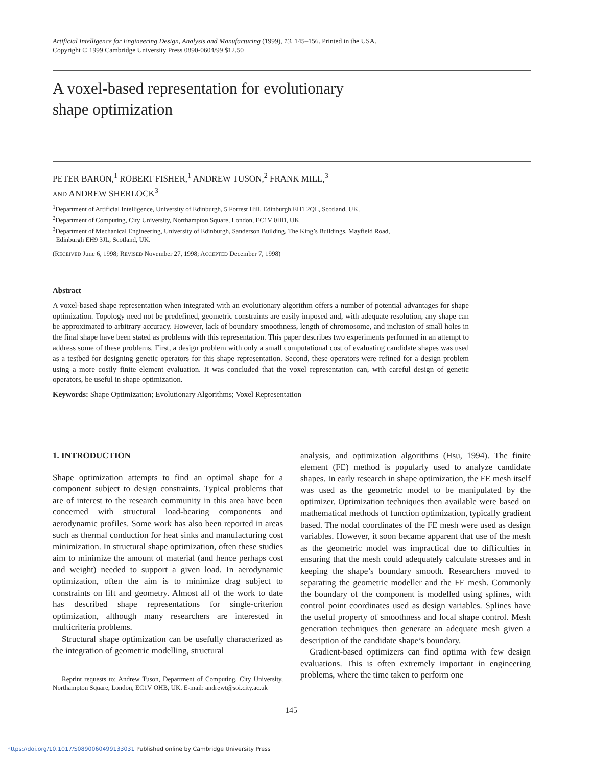Artificial Intelligence for Engineering Design, Analysis and Manufacturing (1999), 13, 145–156. Printed in the USA.
Copyright © 1999 Cambridge University Press 0890-0604/99 $12.50
A voxel-based representation for evolutionary
shape optimization
PETER BARON,<sup>1</sup> ROBERT FISHER,<sup>1</sup> ANDREW TUSON,<sup>2</sup> FRANK MILL,<sup>3</sup>
AND ANDREW SHERLOCK<sup>3</sup>
<sup>1</sup> Department of Artificial Intelligence, University of Edinburgh, 5 Forrest Hill, Edinburgh EH1 2QL, Scotland, UK.
<sup>2</sup> Department of Computing, City University, Northampton Square, London, EC1V 0HB, UK.
<sup>3</sup> Department of Mechanical Engineering, University of Edinburgh, Sanderson Building, The King’s Buildings, Mayfield Road,
Edinburgh EH9 3JL, Scotland, UK.
(RECEIVED June 6, 1998; REVISED November 27, 1998; ACCEPTED December 7, 1998)
Abstract
A voxel-based shape representation when integrated with an evolutionary algorithm offers a number of potential advantages for shape optimization. Topology need not be predefined, geometric constraints are easily imposed and, with adequate resolution, any shape can be approximated to arbitrary accuracy. However, lack of boundary smoothness, length of chromosome, and inclusion of small holes in the final shape have been stated as problems with this representation. This paper describes two experiments performed in an attempt to address some of these problems. First, a design problem with only a small computational cost of evaluating candidate shapes was used as a testbed for designing genetic operators for this shape representation. Second, these operators were refined for a design problem using a more costly finite element evaluation. It was concluded that the voxel representation can, with careful design of genetic operators, be useful in shape optimization.
Keywords: Shape Optimization; Evolutionary Algorithms; Voxel Representation
1. INTRODUCTION
Shape optimization attempts to find an optimal shape for a component subject to design constraints. Typical problems that are of interest to the research community in this area have been concerned with structural load-bearing components and aerodynamic profiles. Some work has also been reported in areas such as thermal conduction for heat sinks and manufacturing cost minimization. In structural shape optimization, often these studies aim to minimize the amount of material (and hence perhaps cost and weight) needed to support a given load. In aerodynamic optimization, often the aim is to minimize drag subject to constraints on lift and geometry. Almost all of the work to date has described shape representations for single-criterion optimization, although many researchers are interested in multicriteria problems.
Structural shape optimization can be usefully characterized as the integration of geometric modelling, structural
Reprint requests to: Andrew Tuson, Department of Computing, City University, Northampton Square, London, EC1V OHB, UK. E-mail: andrewt@soi.city.ac.uk
analysis, and optimization algorithms (Hsu, 1994). The finite element (FE) method is popularly used to analyze candidate shapes. In early research in shape optimization, the FE mesh itself was used as the geometric model to be manipulated by the optimizer. Optimization techniques then available were based on mathematical methods of function optimization, typically gradient based. The nodal coordinates of the FE mesh were used as design variables. However, it soon became apparent that use of the mesh as the geometric model was impractical due to difficulties in ensuring that the mesh could adequately calculate stresses and in keeping the shape’s boundary smooth. Researchers moved to separating the geometric modeller and the FE mesh. Commonly the boundary of the component is modelled using splines, with control point coordinates used as design variables. Splines have the useful property of smoothness and local shape control. Mesh generation techniques then generate an adequate mesh given a description of the candidate shape’s boundary.
Gradient-based optimizers can find optima with few design evaluations. This is often extremely important in engineering problems, where the time taken to perform one
145
https://doi.org/10.1017/S0890060499133031 Published online by Cambridge University Press